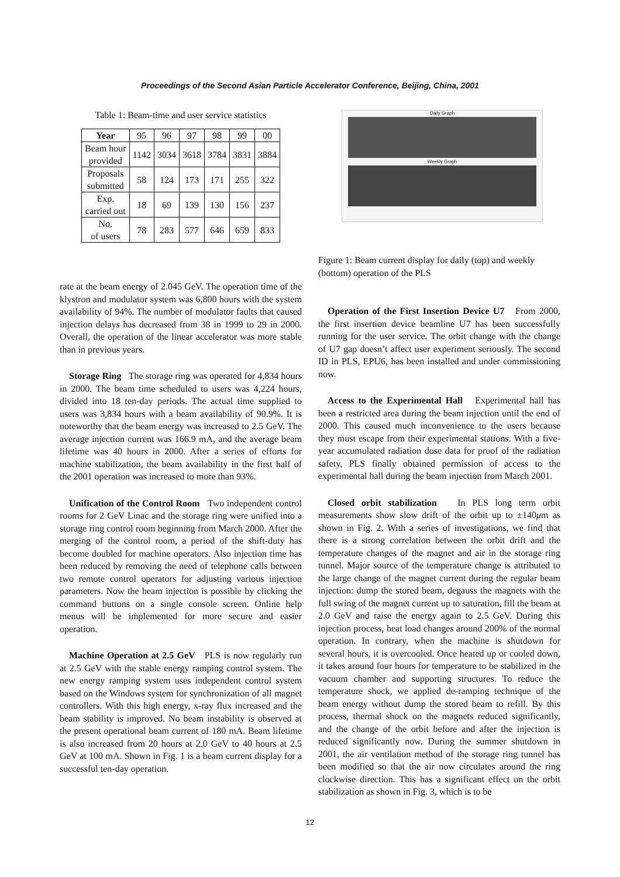Proceedings of the Second Asian Particle Accelerator Conference, Beijing, China, 2001
Table 1: Beam-time and user service statistics
| Year | 95 | 96 | 97 | 98 | 99 | 00 |
| Beam hour provided | 1142 | 3034 | 3618 | 3784 | 3831 | 3884 |
| Proposals submitted | 58 | 124 | 173 | 171 | 255 | 322 |
| Exp. carried out | 18 | 69 | 139 | 130 | 156 | 237 |
| No. of users | 78 | 283 | 577 | 646 | 659 | 833 |
rate at the beam energy of 2.045 GeV. The operation time of the klystron and modulator system was 6,800 hours with the system availability of 94%. The number of modulator faults that caused injection delays has decreased from 38 in 1999 to 29 in 2000. Overall, the operation of the linear accelerator was more stable than in previous years.
Storage Ring The storage ring was operated for 4,834 hours in 2000. The beam time scheduled to users was 4,224 hours, divided into 18 ten-day periods. The actual time supplied to users was 3,834 hours with a beam availability of 90.9%. It is noteworthy that the beam energy was increased to 2.5 GeV. The average injection current was 166.9 mA, and the average beam lifetime was 40 hours in 2000. After a series of efforts for machine stabilization, the beam availability in the first half of the 2001 operation was increased to more than 93%.
Unification of the Control Room Two independent control rooms for 2 GeV Linac and the storage ring were unified into a storage ring control room beginning from March 2000. After the merging of the control room, a period of the shift-duty has become doubled for machine operators. Also injection time has been reduced by removing the need of telephone calls between two remote control operators for adjusting various injection parameters. Now the beam injection is possible by clicking the command buttons on a single console screen. Online help menus will be implemented for more secure and easier operation.
Machine Operation at 2.5 GeV PLS is now regularly run at 2.5 GeV with the stable energy ramping control system. The new energy ramping system uses independent control system based on the Windows system for synchronization of all magnet controllers. With this high energy, x-ray flux increased and the beam stability is improved. No beam instability is observed at the present operational beam current of 180 mA. Beam lifetime is also increased from 20 hours at 2.0 GeV to 40 hours at 2.5 GeV at 100 mA. Shown in Fig. 1 is a beam current display for a successful ten-day operation.
Daily Graph
Weekly Graph
Figure 1: Beam current display for daily (top) and weekly (bottom) operation of the PLS
Operation of the First Insertion Device U7 From 2000, the first insertion device beamline U7 has been successfully running for the user service. The orbit change with the change of U7 gap doesn’t affect user experiment seriously. The second ID in PLS, EPU6, has been installed and under commissioning now.
Access to the Experimental Hall Experimental hall has been a restricted area during the beam injection until the end of 2000. This caused much inconvenience to the users because they must escape from their experimental stations. With a five-year accumulated radiation dose data for proof of the radiation safety, PLS finally obtained permission of access to the experimental hall during the beam injection from March 2001.
Closed orbit stabilization In PLS long term orbit measurements show slow drift of the orbit up to ±140μm as shown in Fig. 2. With a series of investigations, we find that there is a strong correlation between the orbit drift and the temperature changes of the magnet and air in the storage ring tunnel. Major source of the temperature change is attributed to the large change of the magnet current during the regular beam injection: dump the stored beam, degauss the magnets with the full swing of the magnet current up to saturation, fill the beam at 2.0 GeV and raise the energy again to 2.5 GeV. During this injection process, heat load changes around 200% of the normal operation. In contrary, when the machine is shutdown for several hours, it is overcooled. Once heated up or cooled down, it takes around four hours for temperature to be stabilized in the vacuum chamber and supporting structures. To reduce the temperature shock, we applied de-ramping technique of the beam energy without dump the stored beam to refill. By this process, thermal shock on the magnets reduced significantly, and the change of the orbit before and after the injection is reduced significantly now. During the summer shutdown in 2001, the air ventilation method of the storage ring tunnel has been modified so that the air now circulates around the ring clockwise direction. This has a significant effect on the orbit stabilization as shown in Fig. 3, which is to be
12